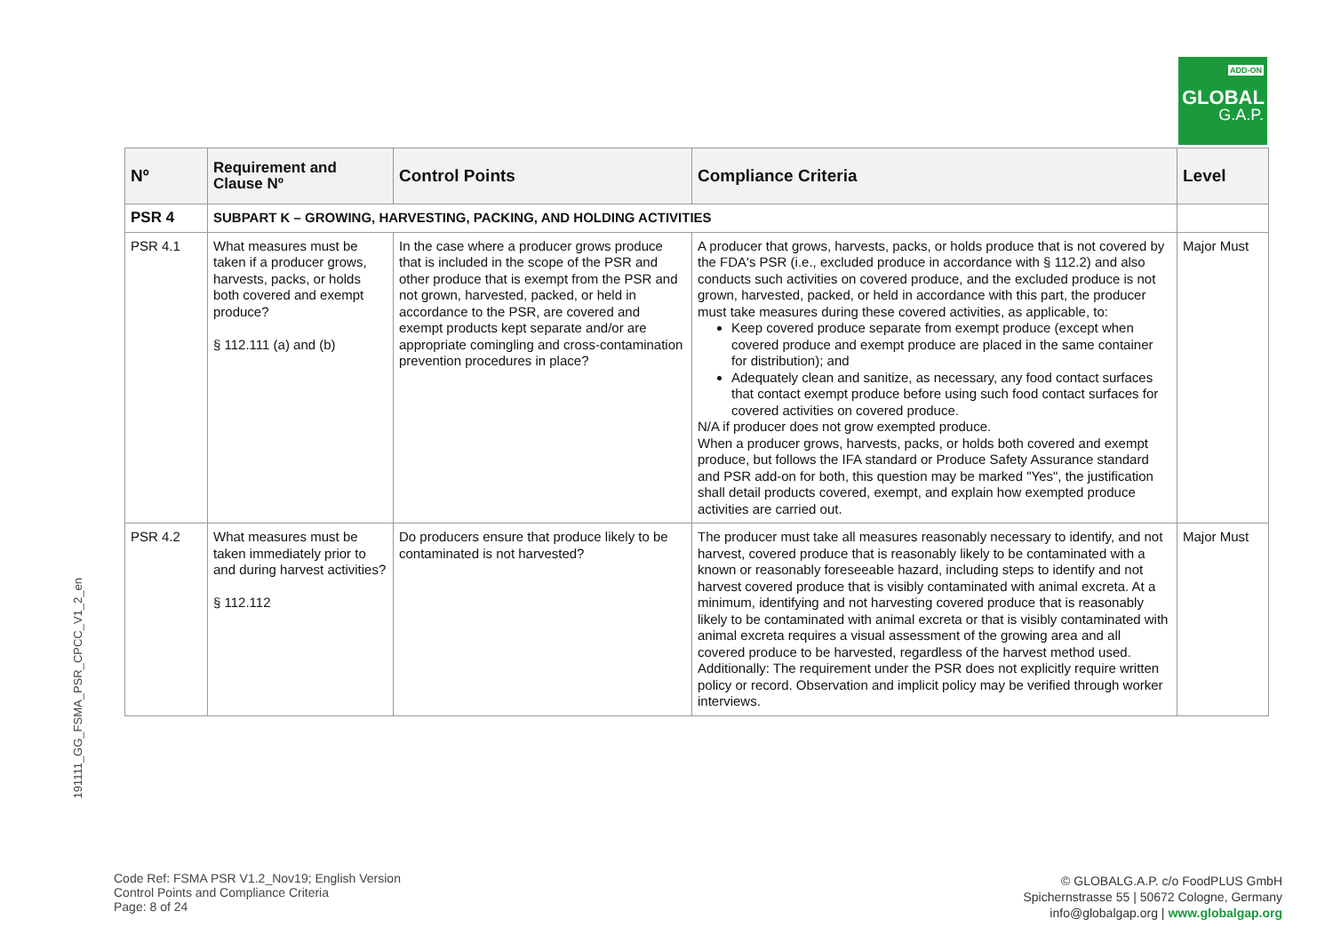ADD-ON
GLOBAL
G.A.P.
191111_GG_FSMA_PSR_CPCC_V1_2_en
| Nº | Requirement and Clause Nº | Control Points | Compliance Criteria | Level |
| --- | --- | --- | --- | --- |
| PSR 4 | SUBPART K – GROWING, HARVESTING, PACKING, AND HOLDING ACTIVITIES | | | |
| PSR 4.1 | What measures must be taken if a producer grows, harvests, packs, or holds both covered and exempt produce? § 112.111 (a) and (b) | In the case where a producer grows produce that is included in the scope of the PSR and other produce that is exempt from the PSR and not grown, harvested, packed, or held in accordance to the PSR, are covered and exempt products kept separate and/or are appropriate comingling and cross-contamination prevention procedures in place? | A producer that grows, harvests, packs, or holds produce that is not covered by the FDA's PSR (i.e., excluded produce in accordance with § 112.2) and also conducts such activities on covered produce, and the excluded produce is not grown, harvested, packed, or held in accordance with this part, the producer must take measures during these covered activities, as applicable, to: Keep covered produce separate from exempt produce (except when covered produce and exempt produce are placed in the same container for distribution); and Adequately clean and sanitize, as necessary, any food contact surfaces that contact exempt produce before using such food contact surfaces for covered activities on covered produce. N/A if producer does not grow exempted produce. When a producer grows, harvests, packs, or holds both covered and exempt produce, but follows the IFA standard or Produce Safety Assurance standard and PSR add-on for both, this question may be marked "Yes", the justification shall detail products covered, exempt, and explain how exempted produce activities are carried out. | Major Must |
| PSR 4.2 | What measures must be taken immediately prior to and during harvest activities? § 112.112 | Do producers ensure that produce likely to be contaminated is not harvested? | The producer must take all measures reasonably necessary to identify, and not harvest, covered produce that is reasonably likely to be contaminated with a known or reasonably foreseeable hazard, including steps to identify and not harvest covered produce that is visibly contaminated with animal excreta. At a minimum, identifying and not harvesting covered produce that is reasonably likely to be contaminated with animal excreta or that is visibly contaminated with animal excreta requires a visual assessment of the growing area and all covered produce to be harvested, regardless of the harvest method used. Additionally: The requirement under the PSR does not explicitly require written policy or record. Observation and implicit policy may be verified through worker interviews. | Major Must |
Code Ref: FSMA PSR V1.2_Nov19; English Version
Control Points and Compliance Criteria
Page: 8 of 24
© GLOBALG.A.P. c/o FoodPLUS GmbH
Spichernstrasse 55 | 50672 Cologne, Germany
info@globalgap.org | www.globalgap.org